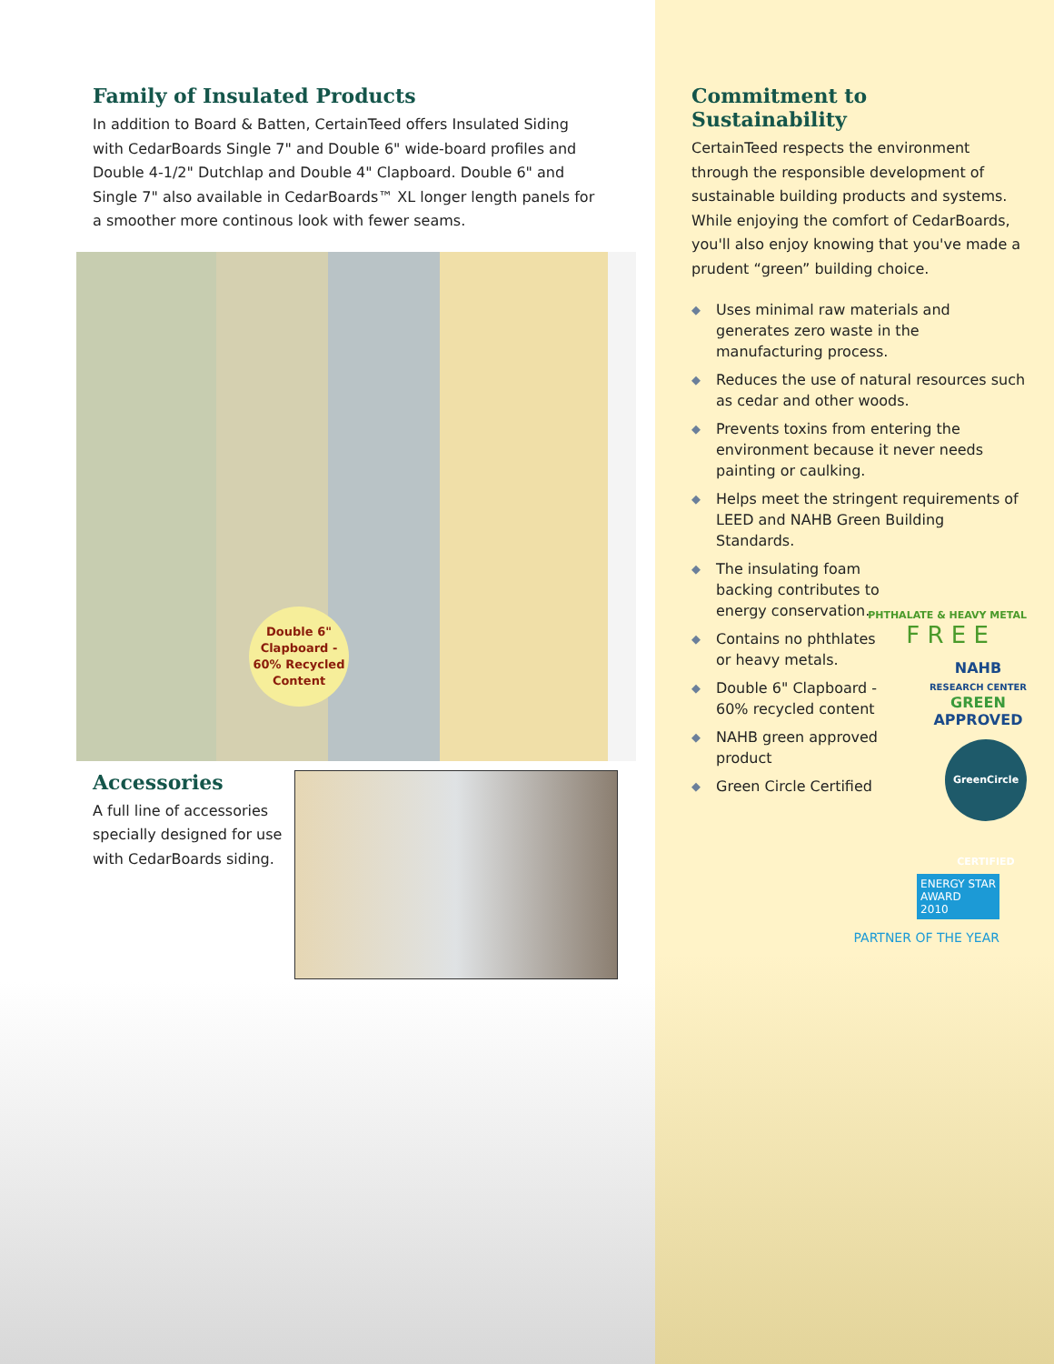Family of Insulated Products
In addition to Board & Batten, CertainTeed offers Insulated Siding with CedarBoards Single 7" and Double 6" wide-board profiles and Double 4-1/2" Dutchlap and Double 4" Clapboard. Double 6" and Single 7" also available in CedarBoards™ XL longer length panels for a smoother more continous look with fewer seams.
Double 6"
Clapboard -
60% Recycled
Content
Accessories
A full line of accessories specially designed for use with CedarBoards siding.
Commitment to Sustainability
CertainTeed respects the environment through the responsible development of sustainable building products and systems. While enjoying the comfort of CedarBoards, you'll also enjoy knowing that you've made a prudent “green” building choice.
◆ Uses minimal raw materials and generates zero waste in the manufacturing process.
◆ Reduces the use of natural resources such as cedar and other woods.
◆ Prevents toxins from entering the environment because it never needs painting or caulking.
◆ Helps meet the stringent requirements of LEED and NAHB Green Building Standards.
◆ The insulating foam backing contributes to energy conservation.
◆ Contains no phthlates or heavy metals.
◆ Double 6" Clapboard - 60% recycled content
◆ NAHB green approved product
◆ Green Circle Certified
PHTHALATE & HEAVY METAL
F R E E
NAHB
RESEARCH CENTER
GREEN
APPROVED
GreenCircle CERTIFIED
ENERGY STAR
AWARD
2010
PARTNER OF THE YEAR